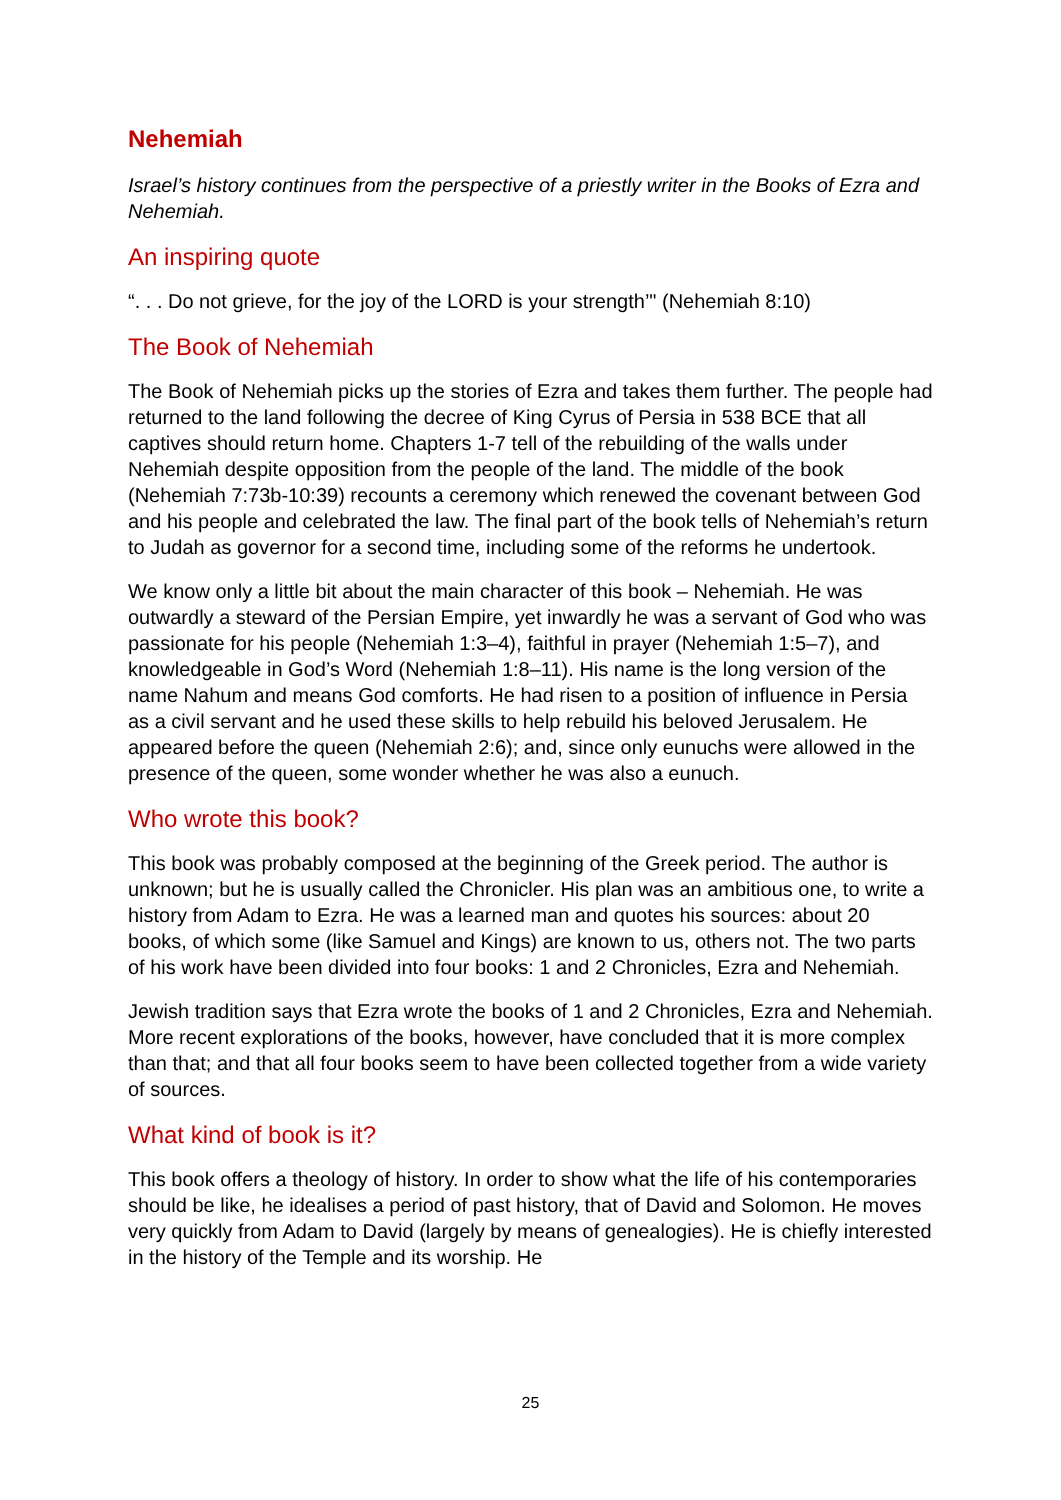Nehemiah
Israel’s history continues from the perspective of a priestly writer in the Books of Ezra and Nehemiah.
An inspiring quote
“. . . Do not grieve, for the joy of the LORD is your strength’" (Nehemiah 8:10)
The Book of Nehemiah
The Book of Nehemiah picks up the stories of Ezra and takes them further. The people had returned to the land following the decree of King Cyrus of Persia in 538 BCE that all captives should return home. Chapters 1-7 tell of the rebuilding of the walls under Nehemiah despite opposition from the people of the land. The middle of the book (Nehemiah 7:73b-10:39) recounts a ceremony which renewed the covenant between God and his people and celebrated the law. The final part of the book tells of Nehemiah’s return to Judah as governor for a second time, including some of the reforms he undertook.
We know only a little bit about the main character of this book – Nehemiah. He was outwardly a steward of the Persian Empire, yet inwardly he was a servant of God who was passionate for his people (Nehemiah 1:3–4), faithful in prayer (Nehemiah 1:5–7), and knowledgeable in God’s Word (Nehemiah 1:8–11). His name is the long version of the name Nahum and means God comforts. He had risen to a position of influence in Persia as a civil servant and he used these skills to help rebuild his beloved Jerusalem. He appeared before the queen (Nehemiah 2:6); and, since only eunuchs were allowed in the presence of the queen, some wonder whether he was also a eunuch.
Who wrote this book?
This book was probably composed at the beginning of the Greek period. The author is unknown; but he is usually called the Chronicler. His plan was an ambitious one, to write a history from Adam to Ezra. He was a learned man and quotes his sources: about 20 books, of which some (like Samuel and Kings) are known to us, others not. The two parts of his work have been divided into four books: 1 and 2 Chronicles, Ezra and Nehemiah.
Jewish tradition says that Ezra wrote the books of 1 and 2 Chronicles, Ezra and Nehemiah. More recent explorations of the books, however, have concluded that it is more complex than that; and that all four books seem to have been collected together from a wide variety of sources.
What kind of book is it?
This book offers a theology of history. In order to show what the life of his contemporaries should be like, he idealises a period of past history, that of David and Solomon. He moves very quickly from Adam to David (largely by means of genealogies). He is chiefly interested in the history of the Temple and its worship. He
25